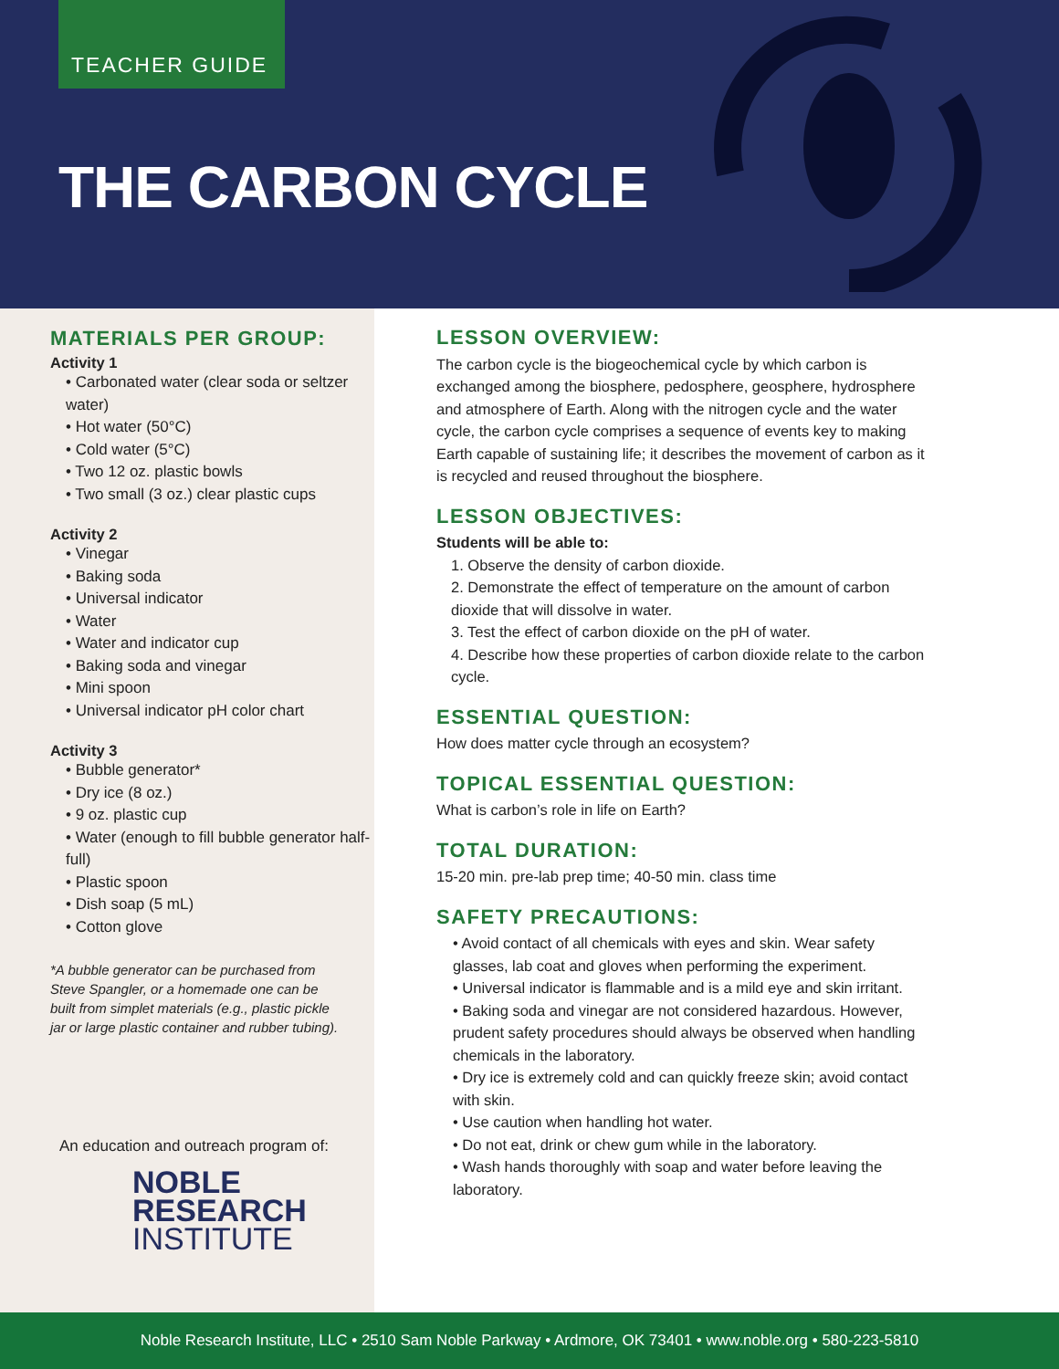TEACHER GUIDE
THE CARBON CYCLE
MATERIALS PER GROUP:
Activity 1
• Carbonated water (clear soda or seltzer water)
• Hot water (50°C)
• Cold water (5°C)
• Two 12 oz. plastic bowls
• Two small (3 oz.) clear plastic cups
Activity 2
• Vinegar
• Baking soda
• Universal indicator
• Water
• Water and indicator cup
• Baking soda and vinegar
• Mini spoon
• Universal indicator pH color chart
Activity 3
• Bubble generator*
• Dry ice (8 oz.)
• 9 oz. plastic cup
• Water (enough to fill bubble generator half-full)
• Plastic spoon
• Dish soap (5 mL)
• Cotton glove
*A bubble generator can be purchased from Steve Spangler, or a homemade one can be built from simplet materials (e.g., plastic pickle jar or large plastic container and rubber tubing).
An education and outreach program of:
NOBLE
RESEARCH
INSTITUTE
LESSON OVERVIEW:
The carbon cycle is the biogeochemical cycle by which carbon is exchanged among the biosphere, pedosphere, geosphere, hydrosphere and atmosphere of Earth. Along with the nitrogen cycle and the water cycle, the carbon cycle comprises a sequence of events key to making Earth capable of sustaining life; it describes the movement of carbon as it is recycled and reused throughout the biosphere.
LESSON OBJECTIVES:
Students will be able to:
1. Observe the density of carbon dioxide.
2. Demonstrate the effect of temperature on the amount of carbon dioxide that will dissolve in water.
3. Test the effect of carbon dioxide on the pH of water.
4. Describe how these properties of carbon dioxide relate to the carbon cycle.
ESSENTIAL QUESTION:
How does matter cycle through an ecosystem?
TOPICAL ESSENTIAL QUESTION:
What is carbon’s role in life on Earth?
TOTAL DURATION:
15-20 min. pre-lab prep time; 40-50 min. class time
SAFETY PRECAUTIONS:
• Avoid contact of all chemicals with eyes and skin. Wear safety glasses, lab coat and gloves when performing the experiment.
• Universal indicator is flammable and is a mild eye and skin irritant.
• Baking soda and vinegar are not considered hazardous. However, prudent safety procedures should always be observed when handling chemicals in the laboratory.
• Dry ice is extremely cold and can quickly freeze skin; avoid contact with skin.
• Use caution when handling hot water.
• Do not eat, drink or chew gum while in the laboratory.
• Wash hands thoroughly with soap and water before leaving the laboratory.
Noble Research Institute, LLC • 2510 Sam Noble Parkway • Ardmore, OK 73401 • www.noble.org • 580-223-5810